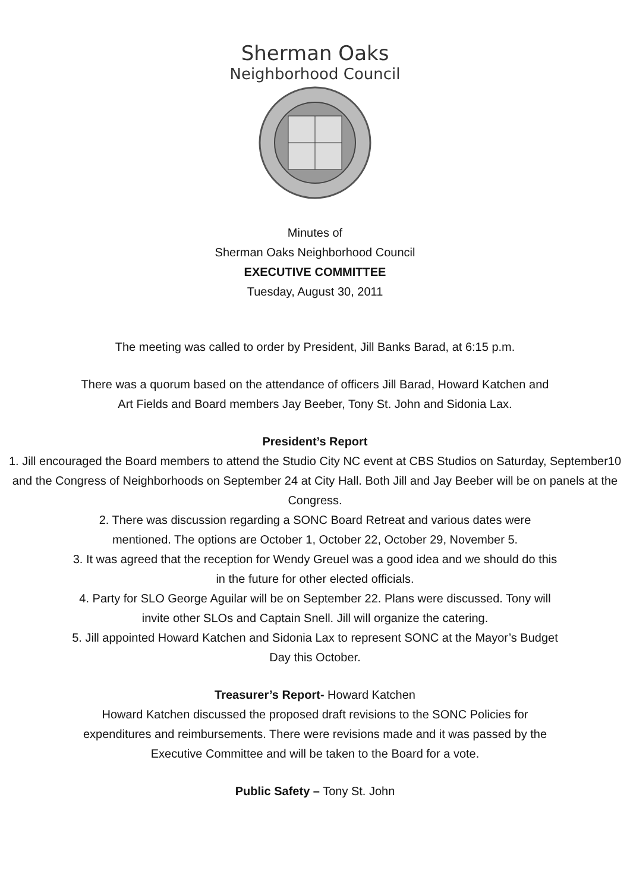Sherman Oaks
Neighborhood Council
Minutes of
Sherman Oaks Neighborhood Council
EXECUTIVE COMMITTEE
Tuesday, August 30, 2011
The meeting was called to order by President, Jill Banks Barad, at 6:15 p.m.
There was a quorum based on the attendance of officers Jill Barad, Howard Katchen and
Art Fields and Board members Jay Beeber, Tony St. John and Sidonia Lax.
President’s Report
1. Jill encouraged the Board members to attend the Studio City NC event at CBS Studios on Saturday, September10 and the Congress of Neighborhoods on September 24 at City Hall. Both Jill and Jay Beeber will be on panels at the Congress.
2. There was discussion regarding a SONC Board Retreat and various dates were
mentioned. The options are October 1, October 22, October 29, November 5.
3. It was agreed that the reception for Wendy Greuel was a good idea and we should do this
in the future for other elected officials.
4. Party for SLO George Aguilar will be on September 22. Plans were discussed. Tony will
invite other SLOs and Captain Snell. Jill will organize the catering.
5. Jill appointed Howard Katchen and Sidonia Lax to represent SONC at the Mayor’s Budget
Day this October.
Treasurer’s Report- Howard Katchen
Howard Katchen discussed the proposed draft revisions to the SONC Policies for
expenditures and reimbursements. There were revisions made and it was passed by the
Executive Committee and will be taken to the Board for a vote.
Public Safety – Tony St. John